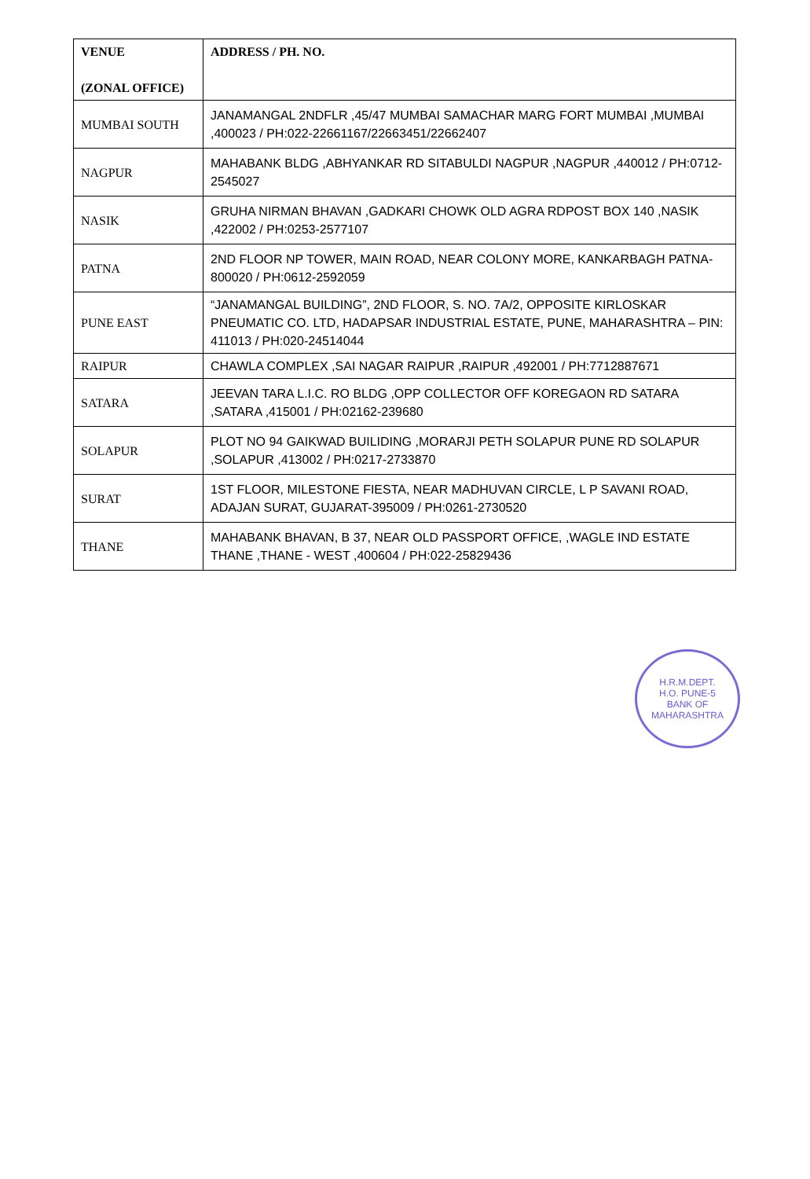| VENUE (ZONAL OFFICE) | ADDRESS / PH. NO. |
| --- | --- |
| MUMBAI SOUTH | JANAMANGAL 2NDFLR ,45/47 MUMBAI SAMACHAR MARG FORT MUMBAI ,MUMBAI ,400023 / PH:022-22661167/22663451/22662407 |
| NAGPUR | MAHABANK BLDG ,ABHYANKAR RD SITABULDI NAGPUR ,NAGPUR ,440012 / PH:0712-2545027 |
| NASIK | GRUHA NIRMAN BHAVAN ,GADKARI CHOWK OLD AGRA RDPOST BOX 140 ,NASIK ,422002 / PH:0253-2577107 |
| PATNA | 2ND FLOOR NP TOWER, MAIN ROAD, NEAR COLONY MORE, KANKARBAGH PATNA-800020 / PH:0612-2592059 |
| PUNE EAST | “JANAMANGAL BUILDING”, 2ND FLOOR, S. NO. 7A/2, OPPOSITE KIRLOSKAR PNEUMATIC CO. LTD, HADAPSAR INDUSTRIAL ESTATE, PUNE, MAHARASHTRA – PIN: 411013 / PH:020-24514044 |
| RAIPUR | CHAWLA COMPLEX ,SAI NAGAR RAIPUR ,RAIPUR ,492001 / PH:7712887671 |
| SATARA | JEEVAN TARA L.I.C. RO BLDG ,OPP COLLECTOR OFF KOREGAON RD SATARA ,SATARA ,415001 / PH:02162-239680 |
| SOLAPUR | PLOT NO 94 GAIKWAD BUILIDING ,MORARJI PETH SOLAPUR PUNE RD SOLAPUR ,SOLAPUR ,413002 / PH:0217-2733870 |
| SURAT | 1ST FLOOR, MILESTONE FIESTA, NEAR MADHUVAN CIRCLE, L P SAVANI ROAD, ADAJAN SURAT, GUJARAT-395009 / PH:0261-2730520 |
| THANE | MAHABANK BHAVAN, B 37, NEAR OLD PASSPORT OFFICE, ,WAGLE IND ESTATE THANE ,THANE - WEST ,400604 / PH:022-25829436 |
H.R.M.DEPT.
H.O. PUNE-5
BANK OF MAHARASHTRA